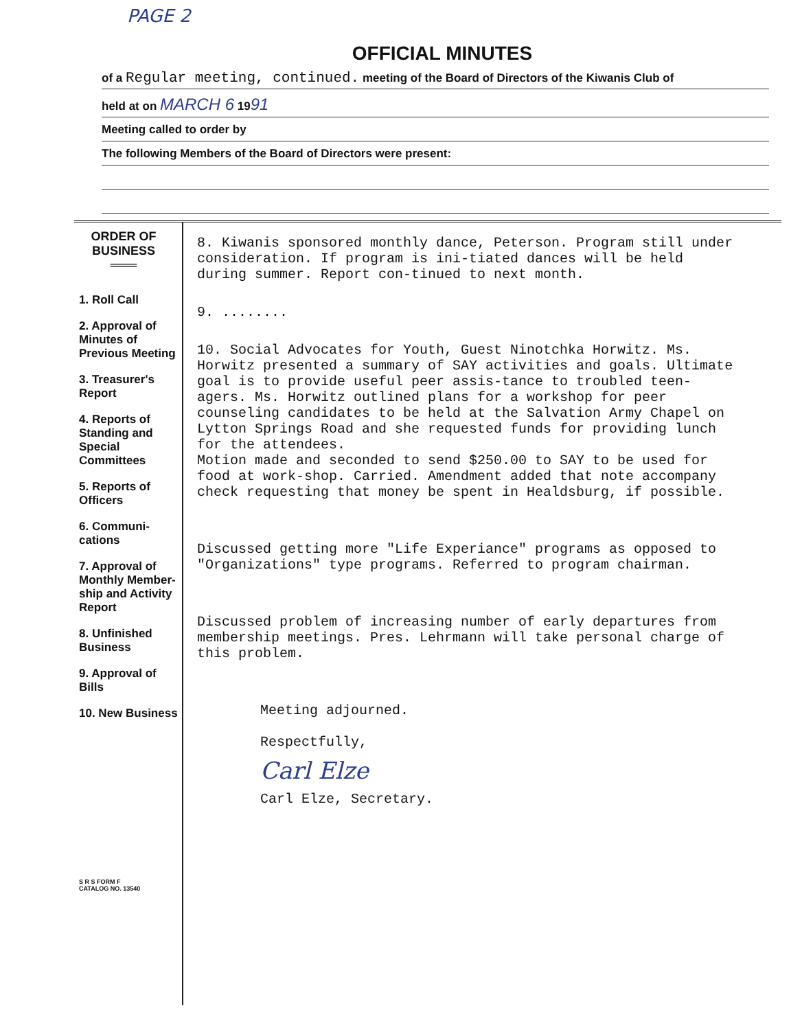PAGE 2
OFFICIAL MINUTES
of a Regular meeting, continued. meeting of the Board of Directors of the Kiwanis Club of
held at on MARCH 6 1991
Meeting called to order by
The following Members of the Board of Directors were present:
ORDER OF
BUSINESS
═══
1. Roll Call
2. Approval of Minutes of Previous Meeting
3. Treasurer's Report
4. Reports of Standing and Special Committees
5. Reports of Officers
6. Communi-cations
7. Approval of Monthly Member-ship and Activity Report
8. Unfinished Business
9. Approval of Bills
10. New Business
S R S FORM F
CATALOG NO. 13540
8. Kiwanis sponsored monthly dance, Peterson. Program still under consideration. If program is ini-tiated dances will be held during summer. Report con-tinued to next month.
9. ........
10. Social Advocates for Youth, Guest Ninotchka Horwitz. Ms. Horwitz presented a summary of SAY activities and goals. Ultimate goal is to provide useful peer assis-tance to troubled teen-agers. Ms. Horwitz outlined plans for a workshop for peer counseling candidates to be held at the Salvation Army Chapel on Lytton Springs Road and she requested funds for providing lunch for the attendees.
Motion made and seconded to send $250.00 to SAY to be used for food at work-shop. Carried. Amendment added that note accompany check requesting that money be spent in Healdsburg, if possible.
Discussed getting more "Life Experiance" programs as opposed to "Organizations" type programs. Referred to program chairman.
Discussed problem of increasing number of early departures from membership meetings. Pres. Lehrmann will take personal charge of this problem.
Meeting adjourned.
Respectfully,
Carl Elze
Carl Elze, Secretary.